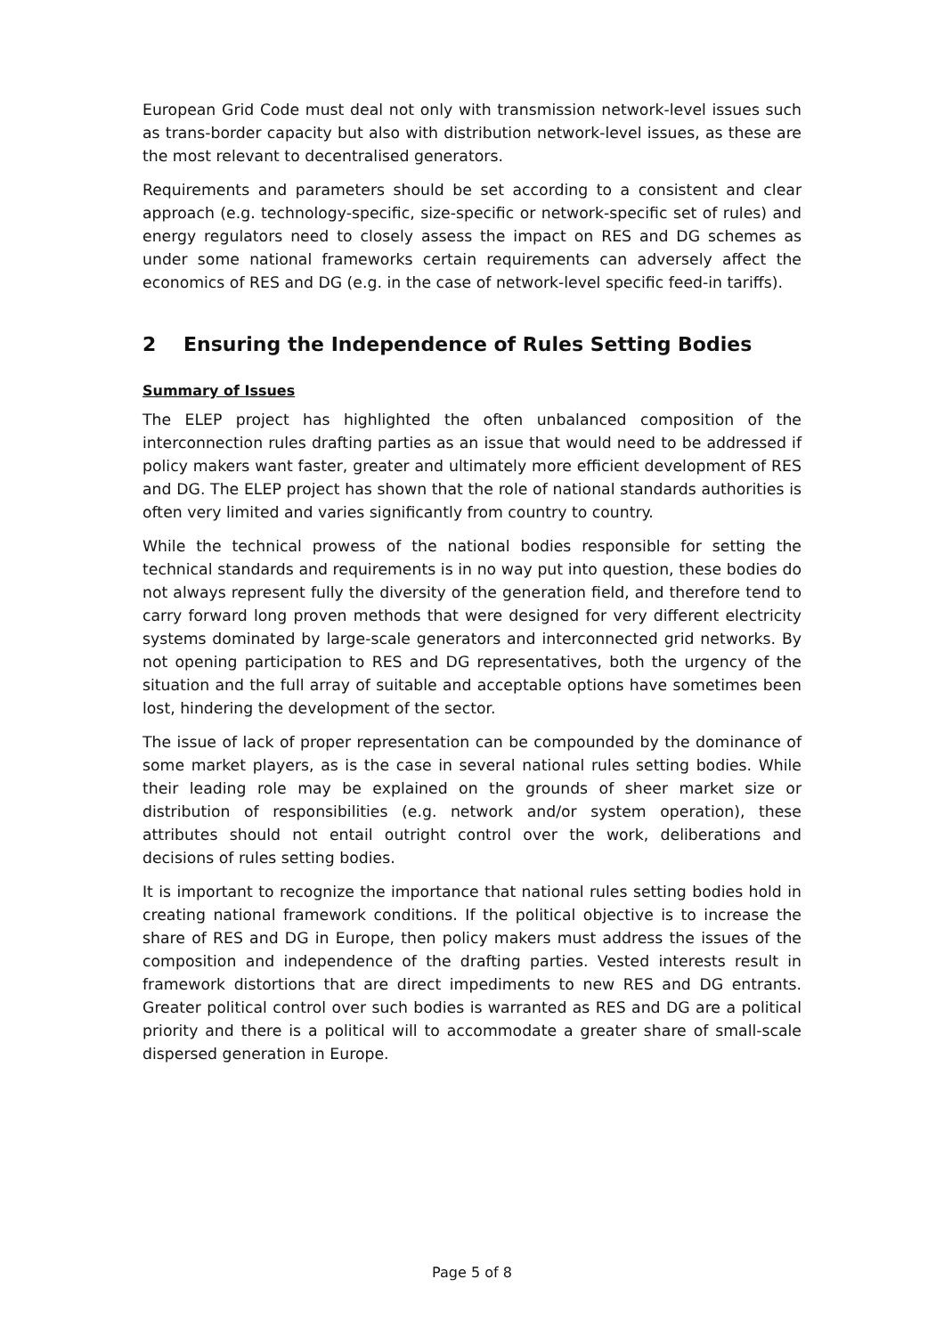European Grid Code must deal not only with transmission network-level issues such as trans-border capacity but also with distribution network-level issues, as these are the most relevant to decentralised generators.
Requirements and parameters should be set according to a consistent and clear approach (e.g. technology-specific, size-specific or network-specific set of rules) and energy regulators need to closely assess the impact on RES and DG schemes as under some national frameworks certain requirements can adversely affect the economics of RES and DG (e.g. in the case of network-level specific feed-in tariffs).
2 Ensuring the Independence of Rules Setting Bodies
Summary of Issues
The ELEP project has highlighted the often unbalanced composition of the interconnection rules drafting parties as an issue that would need to be addressed if policy makers want faster, greater and ultimately more efficient development of RES and DG. The ELEP project has shown that the role of national standards authorities is often very limited and varies significantly from country to country.
While the technical prowess of the national bodies responsible for setting the technical standards and requirements is in no way put into question, these bodies do not always represent fully the diversity of the generation field, and therefore tend to carry forward long proven methods that were designed for very different electricity systems dominated by large-scale generators and interconnected grid networks. By not opening participation to RES and DG representatives, both the urgency of the situation and the full array of suitable and acceptable options have sometimes been lost, hindering the development of the sector.
The issue of lack of proper representation can be compounded by the dominance of some market players, as is the case in several national rules setting bodies. While their leading role may be explained on the grounds of sheer market size or distribution of responsibilities (e.g. network and/or system operation), these attributes should not entail outright control over the work, deliberations and decisions of rules setting bodies.
It is important to recognize the importance that national rules setting bodies hold in creating national framework conditions. If the political objective is to increase the share of RES and DG in Europe, then policy makers must address the issues of the composition and independence of the drafting parties. Vested interests result in framework distortions that are direct impediments to new RES and DG entrants. Greater political control over such bodies is warranted as RES and DG are a political priority and there is a political will to accommodate a greater share of small-scale dispersed generation in Europe.
Page 5 of 8